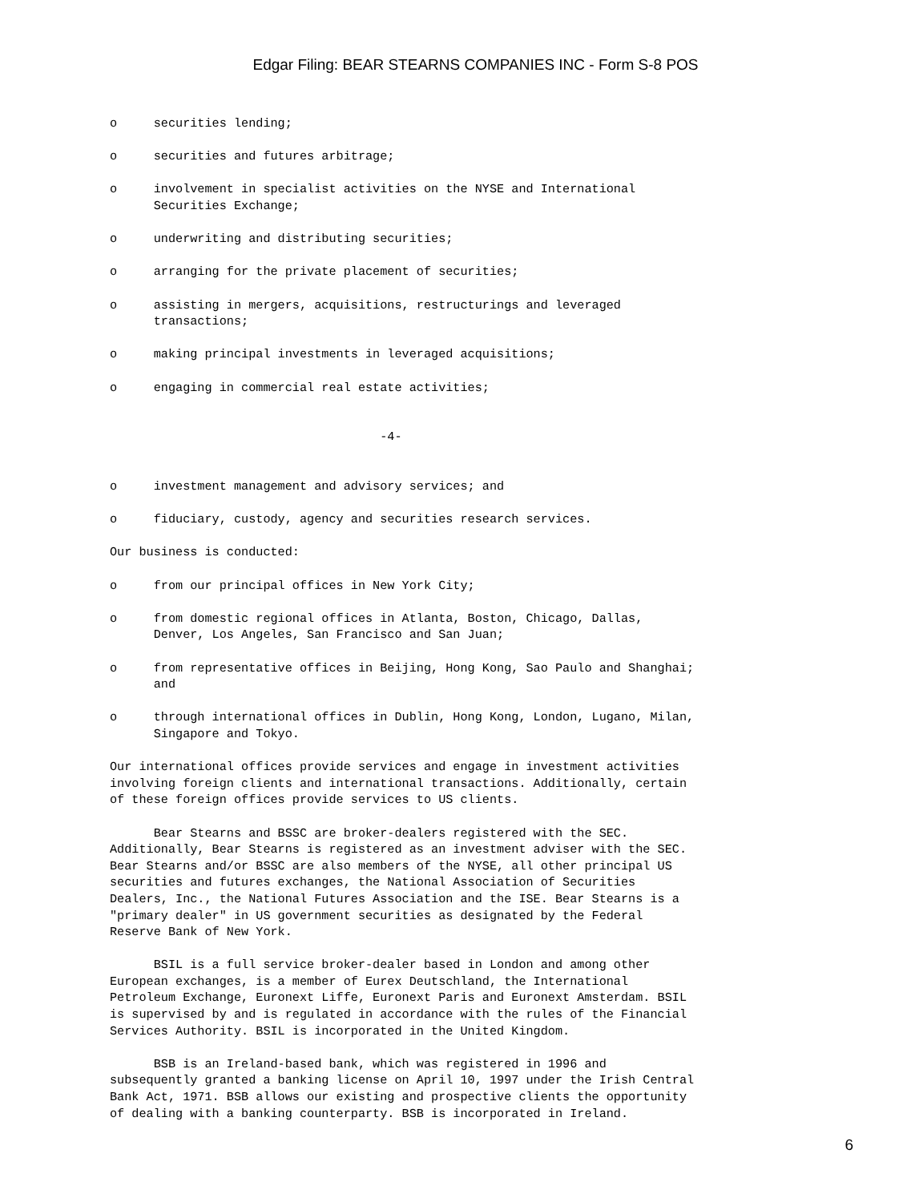Edgar Filing: BEAR STEARNS COMPANIES INC - Form S-8 POS
o     securities lending;

o     securities and futures arbitrage;

o     involvement in specialist activities on the NYSE and International
      Securities Exchange;

o     underwriting and distributing securities;

o     arranging for the private placement of securities;

o     assisting in mergers, acquisitions, restructurings and leveraged
      transactions;

o     making principal investments in leveraged acquisitions;

o     engaging in commercial real estate activities;


                                     -4-


o     investment management and advisory services; and

o     fiduciary, custody, agency and securities research services.

Our business is conducted:

o     from our principal offices in New York City;

o     from domestic regional offices in Atlanta, Boston, Chicago, Dallas,
      Denver, Los Angeles, San Francisco and San Juan;

o     from representative offices in Beijing, Hong Kong, Sao Paulo and Shanghai;
      and

o     through international offices in Dublin, Hong Kong, London, Lugano, Milan,
      Singapore and Tokyo.

Our international offices provide services and engage in investment activities
involving foreign clients and international transactions. Additionally, certain
of these foreign offices provide services to US clients.

      Bear Stearns and BSSC are broker-dealers registered with the SEC.
Additionally, Bear Stearns is registered as an investment adviser with the SEC.
Bear Stearns and/or BSSC are also members of the NYSE, all other principal US
securities and futures exchanges, the National Association of Securities
Dealers, Inc., the National Futures Association and the ISE. Bear Stearns is a
"primary dealer" in US government securities as designated by the Federal
Reserve Bank of New York.

      BSIL is a full service broker-dealer based in London and among other
European exchanges, is a member of Eurex Deutschland, the International
Petroleum Exchange, Euronext Liffe, Euronext Paris and Euronext Amsterdam. BSIL
is supervised by and is regulated in accordance with the rules of the Financial
Services Authority. BSIL is incorporated in the United Kingdom.

      BSB is an Ireland-based bank, which was registered in 1996 and
subsequently granted a banking license on April 10, 1997 under the Irish Central
Bank Act, 1971. BSB allows our existing and prospective clients the opportunity
of dealing with a banking counterparty. BSB is incorporated in Ireland.
6